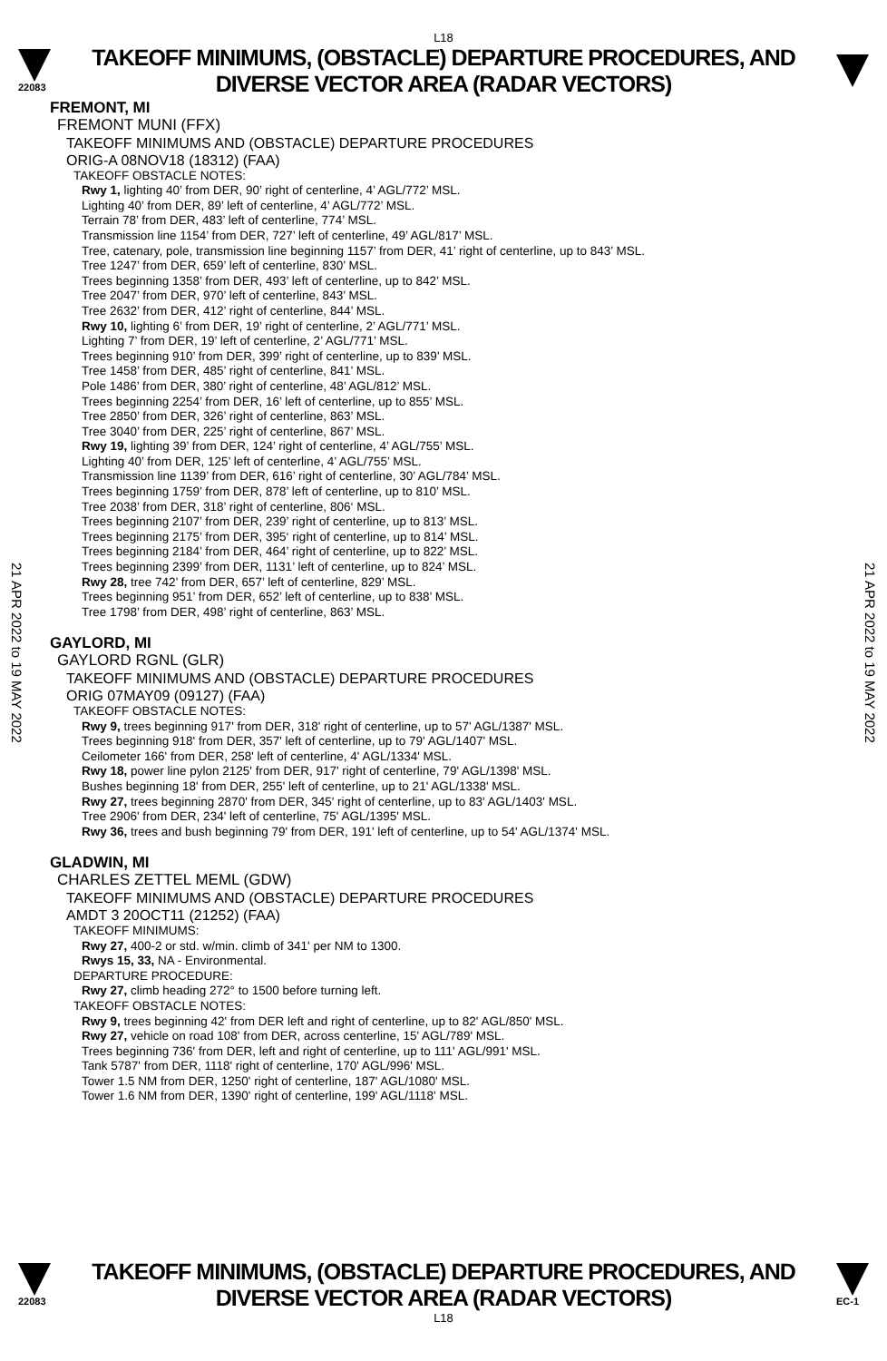L18
22083
TAKEOFF MINIMUMS, (OBSTACLE) DEPARTURE PROCEDURES, AND
DIVERSE VECTOR AREA (RADAR VECTORS)
21 APR 2022 to 19 MAY 2022
21 APR 2022 to 19 MAY 2022
FREMONT, MI
FREMONT MUNI (FFX)
TAKEOFF MINIMUMS AND (OBSTACLE) DEPARTURE PROCEDURES
ORIG-A 08NOV18 (18312) (FAA)
TAKEOFF OBSTACLE NOTES:
Rwy 1, lighting 40’ from DER, 90’ right of centerline, 4’ AGL/772’ MSL.
Lighting 40’ from DER, 89’ left of centerline, 4’ AGL/772’ MSL.
Terrain 78’ from DER, 483’ left of centerline, 774’ MSL.
Transmission line 1154’ from DER, 727’ left of centerline, 49’ AGL/817’ MSL.
Tree, catenary, pole, transmission line beginning 1157’ from DER, 41’ right of centerline, up to 843’ MSL.
Tree 1247’ from DER, 659’ left of centerline, 830’ MSL.
Trees beginning 1358’ from DER, 493’ left of centerline, up to 842’ MSL.
Tree 2047’ from DER, 970’ left of centerline, 843’ MSL.
Tree 2632’ from DER, 412’ right of centerline, 844’ MSL.
Rwy 10, lighting 6’ from DER, 19’ right of centerline, 2’ AGL/771’ MSL.
Lighting 7’ from DER, 19’ left of centerline, 2’ AGL/771’ MSL.
Trees beginning 910’ from DER, 399’ right of centerline, up to 839’ MSL.
Tree 1458’ from DER, 485’ right of centerline, 841’ MSL.
Pole 1486’ from DER, 380’ right of centerline, 48’ AGL/812’ MSL.
Trees beginning 2254’ from DER, 16’ left of centerline, up to 855’ MSL.
Tree 2850’ from DER, 326’ right of centerline, 863’ MSL.
Tree 3040’ from DER, 225’ right of centerline, 867’ MSL.
Rwy 19, lighting 39’ from DER, 124’ right of centerline, 4’ AGL/755’ MSL.
Lighting 40’ from DER, 125’ left of centerline, 4’ AGL/755’ MSL.
Transmission line 1139’ from DER, 616’ right of centerline, 30’ AGL/784’ MSL.
Trees beginning 1759’ from DER, 878’ left of centerline, up to 810’ MSL.
Tree 2038’ from DER, 318’ right of centerline, 806‘ MSL.
Trees beginning 2107’ from DER, 239’ right of centerline, up to 813’ MSL.
Trees beginning 2175’ from DER, 395‘ right of centerline, up to 814’ MSL.
Trees beginning 2184’ from DER, 464’ right of centerline, up to 822’ MSL.
Trees beginning 2399’ from DER, 1131’ left of centerline, up to 824’ MSL.
Rwy 28, tree 742’ from DER, 657’ left of centerline, 829’ MSL.
Trees beginning 951’ from DER, 652’ left of centerline, up to 838’ MSL.
Tree 1798’ from DER, 498’ right of centerline, 863’ MSL.
GAYLORD, MI
GAYLORD RGNL (GLR)
TAKEOFF MINIMUMS AND (OBSTACLE) DEPARTURE PROCEDURES
ORIG 07MAY09 (09127) (FAA)
TAKEOFF OBSTACLE NOTES:
Rwy 9, trees beginning 917' from DER, 318' right of centerline, up to 57' AGL/1387' MSL.
Trees beginning 918' from DER, 357' left of centerline, up to 79' AGL/1407' MSL.
Ceilometer 166' from DER, 258' left of centerline, 4' AGL/1334' MSL.
Rwy 18, power line pylon 2125' from DER, 917' right of centerline, 79' AGL/1398' MSL.
Bushes beginning 18' from DER, 255' left of centerline, up to 21' AGL/1338' MSL.
Rwy 27, trees beginning 2870' from DER, 345' right of centerline, up to 83' AGL/1403' MSL.
Tree 2906' from DER, 234' left of centerline, 75' AGL/1395' MSL.
Rwy 36, trees and bush beginning 79' from DER, 191' left of centerline, up to 54' AGL/1374' MSL.
GLADWIN, MI
CHARLES ZETTEL MEML (GDW)
TAKEOFF MINIMUMS AND (OBSTACLE) DEPARTURE PROCEDURES
AMDT 3 20OCT11 (21252) (FAA)
TAKEOFF MINIMUMS:
Rwy 27, 400-2 or std. w/min. climb of 341' per NM to 1300.
Rwys 15, 33, NA - Environmental.
DEPARTURE PROCEDURE:
Rwy 27, climb heading 272° to 1500 before turning left.
TAKEOFF OBSTACLE NOTES:
Rwy 9, trees beginning 42' from DER left and right of centerline, up to 82' AGL/850' MSL.
Rwy 27, vehicle on road 108' from DER, across centerline, 15' AGL/789' MSL.
Trees beginning 736' from DER, left and right of centerline, up to 111' AGL/991' MSL.
Tank 5787' from DER, 1118' right of centerline, 170' AGL/996' MSL.
Tower 1.5 NM from DER, 1250' right of centerline, 187' AGL/1080' MSL.
Tower 1.6 NM from DER, 1390' right of centerline, 199' AGL/1118' MSL.
22083
TAKEOFF MINIMUMS, (OBSTACLE) DEPARTURE PROCEDURES, AND
DIVERSE VECTOR AREA (RADAR VECTORS)
EC-1
L18